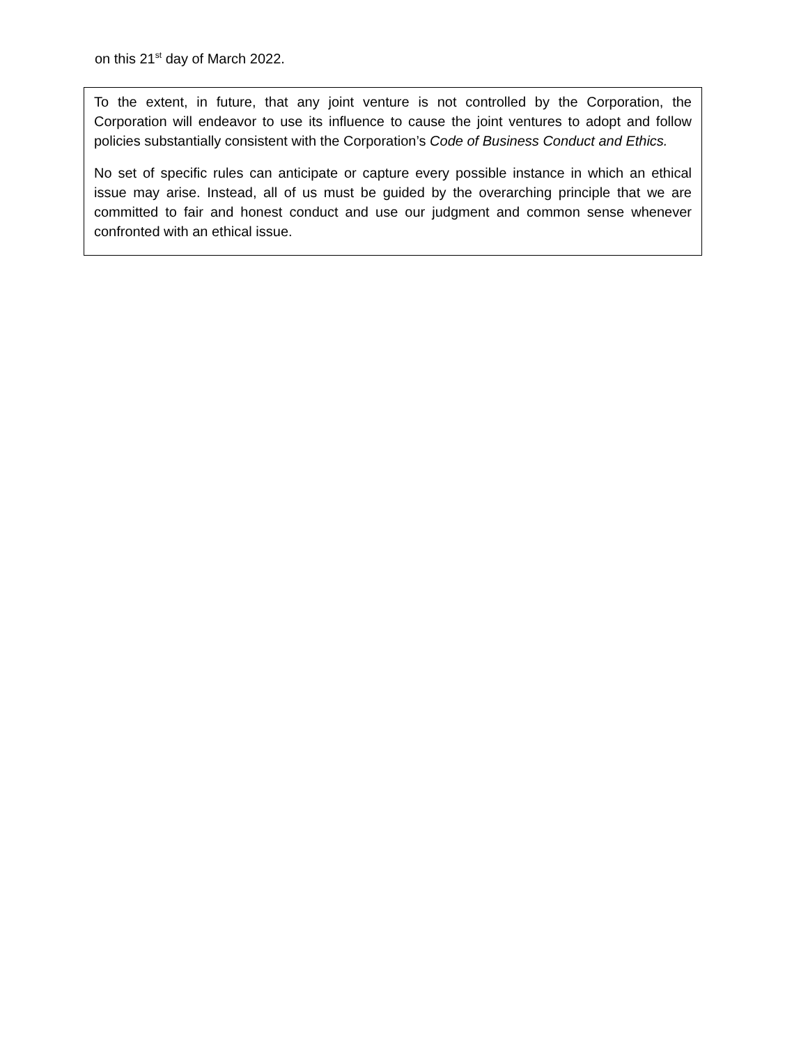on this 21<sup>st</sup> day of March 2022.
To the extent, in future, that any joint venture is not controlled by the Corporation, the Corporation will endeavor to use its influence to cause the joint ventures to adopt and follow policies substantially consistent with the Corporation’s Code of Business Conduct and Ethics.
No set of specific rules can anticipate or capture every possible instance in which an ethical issue may arise. Instead, all of us must be guided by the overarching principle that we are committed to fair and honest conduct and use our judgment and common sense whenever confronted with an ethical issue.